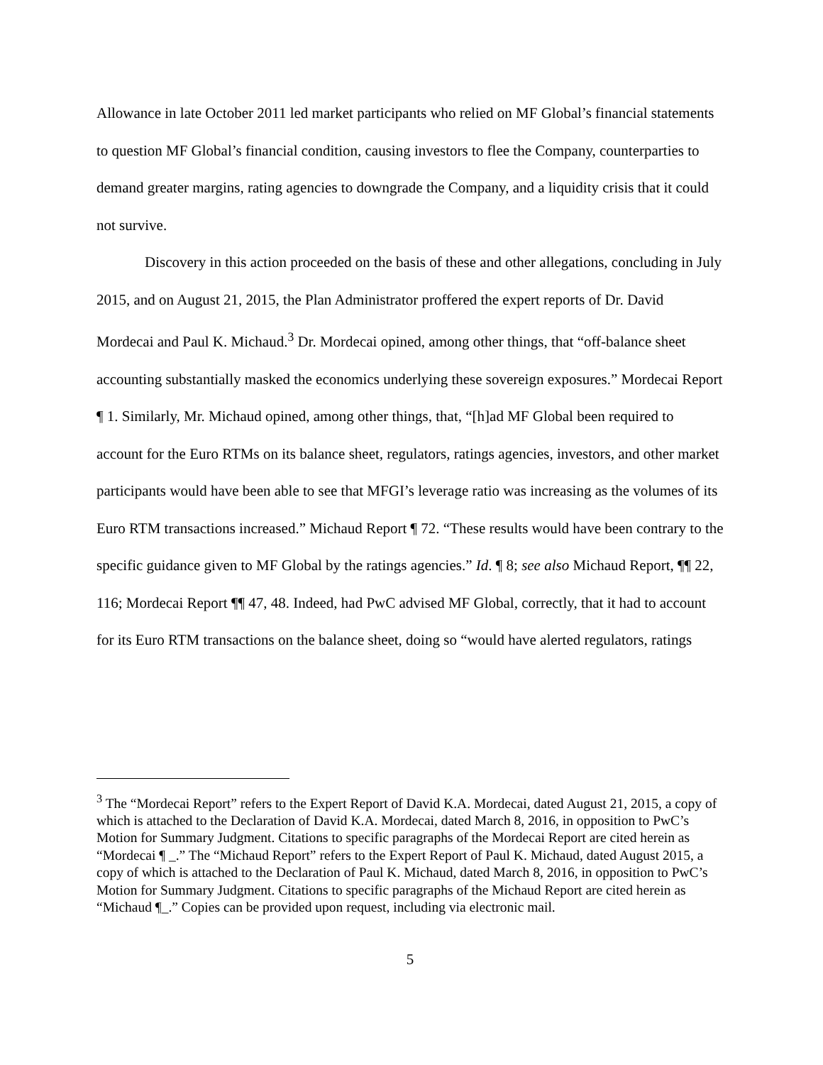Allowance in late October 2011 led market participants who relied on MF Global’s financial statements to question MF Global’s financial condition, causing investors to flee the Company, counterparties to demand greater margins, rating agencies to downgrade the Company, and a liquidity crisis that it could not survive.
Discovery in this action proceeded on the basis of these and other allegations, concluding in July 2015, and on August 21, 2015, the Plan Administrator proffered the expert reports of Dr. David Mordecai and Paul K. Michaud.<sup>3</sup> Dr. Mordecai opined, among other things, that “off-balance sheet accounting substantially masked the economics underlying these sovereign exposures.” Mordecai Report ¶ 1. Similarly, Mr. Michaud opined, among other things, that, “[h]ad MF Global been required to account for the Euro RTMs on its balance sheet, regulators, ratings agencies, investors, and other market participants would have been able to see that MFGI’s leverage ratio was increasing as the volumes of its Euro RTM transactions increased.” Michaud Report ¶ 72. “These results would have been contrary to the specific guidance given to MF Global by the ratings agencies.” Id. ¶ 8; see also Michaud Report, ¶¶ 22, 116; Mordecai Report ¶¶ 47, 48. Indeed, had PwC advised MF Global, correctly, that it had to account for its Euro RTM transactions on the balance sheet, doing so “would have alerted regulators, ratings
<sup>3</sup> The “Mordecai Report” refers to the Expert Report of David K.A. Mordecai, dated August 21, 2015, a copy of which is attached to the Declaration of David K.A. Mordecai, dated March 8, 2016, in opposition to PwC’s Motion for Summary Judgment. Citations to specific paragraphs of the Mordecai Report are cited herein as “Mordecai ¶ _.” The “Michaud Report” refers to the Expert Report of Paul K. Michaud, dated August 2015, a copy of which is attached to the Declaration of Paul K. Michaud, dated March 8, 2016, in opposition to PwC’s Motion for Summary Judgment. Citations to specific paragraphs of the Michaud Report are cited herein as “Michaud ¶_.” Copies can be provided upon request, including via electronic mail.
5